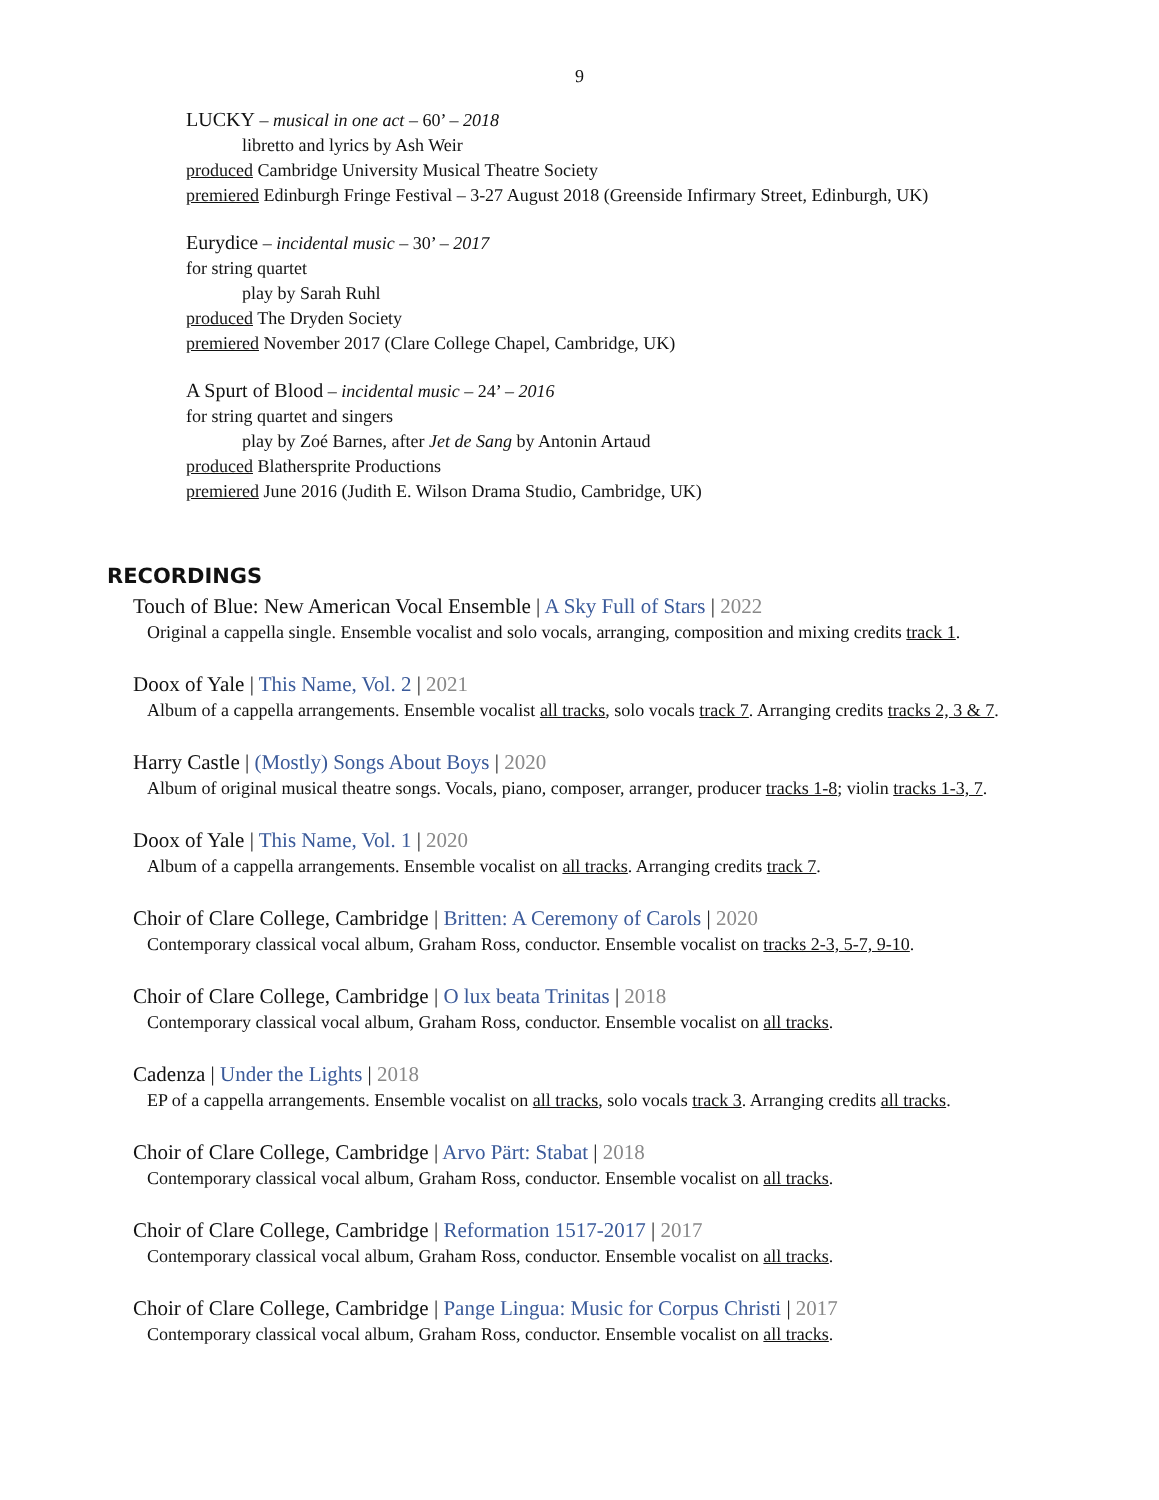9
LUCKY – musical in one act – 60’ – 2018
libretto and lyrics by Ash Weir
produced Cambridge University Musical Theatre Society
premiered Edinburgh Fringe Festival – 3-27 August 2018 (Greenside Infirmary Street, Edinburgh, UK)
Eurydice – incidental music – 30’ – 2017
for string quartet
play by Sarah Ruhl
produced The Dryden Society
premiered November 2017 (Clare College Chapel, Cambridge, UK)
A Spurt of Blood – incidental music – 24’ – 2016
for string quartet and singers
play by Zoé Barnes, after Jet de Sang by Antonin Artaud
produced Blathersprite Productions
premiered June 2016 (Judith E. Wilson Drama Studio, Cambridge, UK)
RECORDINGS
Touch of Blue: New American Vocal Ensemble | A Sky Full of Stars | 2022
Original a cappella single. Ensemble vocalist and solo vocals, arranging, composition and mixing credits track 1.
Doox of Yale | This Name, Vol. 2 | 2021
Album of a cappella arrangements. Ensemble vocalist all tracks, solo vocals track 7. Arranging credits tracks 2, 3 & 7.
Harry Castle | (Mostly) Songs About Boys | 2020
Album of original musical theatre songs. Vocals, piano, composer, arranger, producer tracks 1-8; violin tracks 1-3, 7.
Doox of Yale | This Name, Vol. 1 | 2020
Album of a cappella arrangements. Ensemble vocalist on all tracks. Arranging credits track 7.
Choir of Clare College, Cambridge | Britten: A Ceremony of Carols | 2020
Contemporary classical vocal album, Graham Ross, conductor. Ensemble vocalist on tracks 2-3, 5-7, 9-10.
Choir of Clare College, Cambridge | O lux beata Trinitas | 2018
Contemporary classical vocal album, Graham Ross, conductor. Ensemble vocalist on all tracks.
Cadenza | Under the Lights | 2018
EP of a cappella arrangements. Ensemble vocalist on all tracks, solo vocals track 3. Arranging credits all tracks.
Choir of Clare College, Cambridge | Arvo Pärt: Stabat | 2018
Contemporary classical vocal album, Graham Ross, conductor. Ensemble vocalist on all tracks.
Choir of Clare College, Cambridge | Reformation 1517-2017 | 2017
Contemporary classical vocal album, Graham Ross, conductor. Ensemble vocalist on all tracks.
Choir of Clare College, Cambridge | Pange Lingua: Music for Corpus Christi | 2017
Contemporary classical vocal album, Graham Ross, conductor. Ensemble vocalist on all tracks.